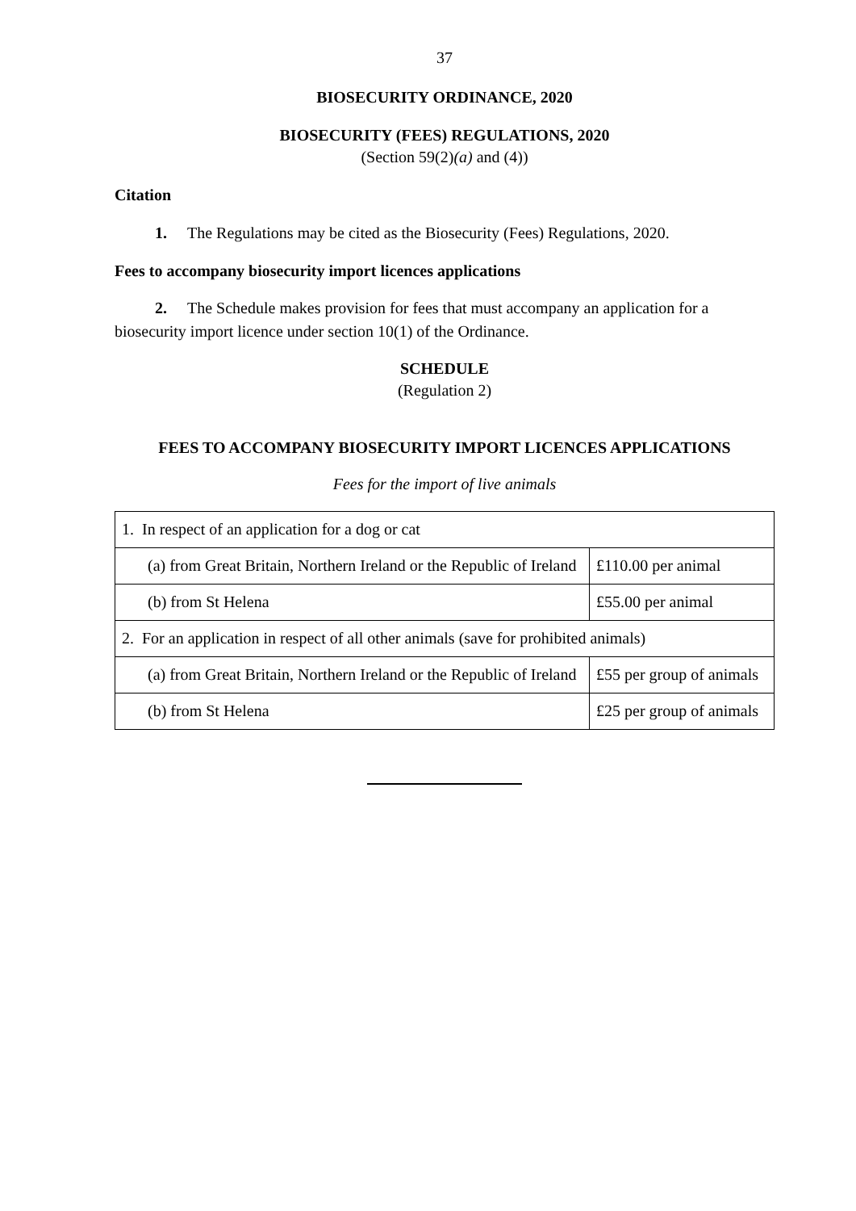37
BIOSECURITY ORDINANCE, 2020
BIOSECURITY (FEES) REGULATIONS, 2020
(Section 59(2)(a) and (4))
Citation
1. The Regulations may be cited as the Biosecurity (Fees) Regulations, 2020.
Fees to accompany biosecurity import licences applications
2. The Schedule makes provision for fees that must accompany an application for a biosecurity import licence under section 10(1) of the Ordinance.
SCHEDULE
(Regulation 2)
FEES TO ACCOMPANY BIOSECURITY IMPORT LICENCES APPLICATIONS
Fees for the import of live animals
| 1. In respect of an application for a dog or cat | |
| (a) from Great Britain, Northern Ireland or the Republic of Ireland | £110.00 per animal |
| (b) from St Helena | £55.00 per animal |
| 2. For an application in respect of all other animals (save for prohibited animals) | |
| (a) from Great Britain, Northern Ireland or the Republic of Ireland | £55 per group of animals |
| (b) from St Helena | £25 per group of animals |